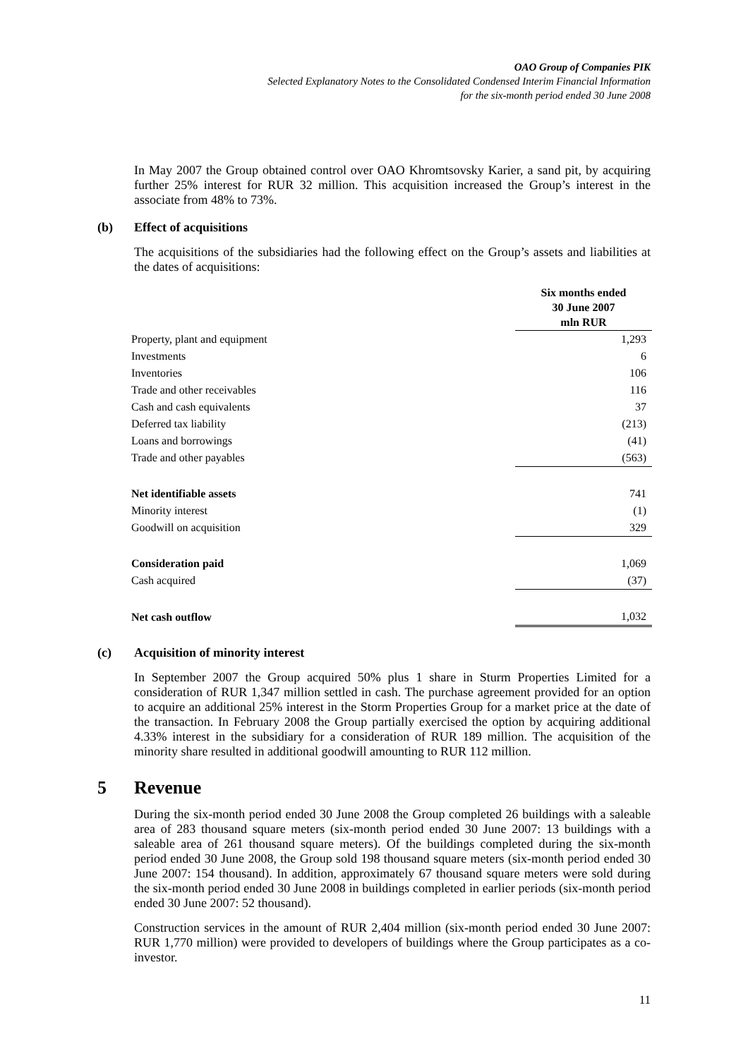OAO Group of Companies PIK
Selected Explanatory Notes to the Consolidated Condensed Interim Financial Information
for the six-month period ended 30 June 2008
In May 2007 the Group obtained control over OAO Khromtsovsky Karier, a sand pit, by acquiring further 25% interest for RUR 32 million. This acquisition increased the Group’s interest in the associate from 48% to 73%.
(b) Effect of acquisitions
The acquisitions of the subsidiaries had the following effect on the Group’s assets and liabilities at the dates of acquisitions:
| | Six months ended 30 June 2007 mln RUR |
| Property, plant and equipment | 1,293 |
| Investments | 6 |
| Inventories | 106 |
| Trade and other receivables | 116 |
| Cash and cash equivalents | 37 |
| Deferred tax liability | (213) |
| Loans and borrowings | (41) |
| Trade and other payables | (563) |
| Net identifiable assets | 741 |
| Minority interest | (1) |
| Goodwill on acquisition | 329 |
| Consideration paid | 1,069 |
| Cash acquired | (37) |
| Net cash outflow | 1,032 |
(c) Acquisition of minority interest
In September 2007 the Group acquired 50% plus 1 share in Sturm Properties Limited for a consideration of RUR 1,347 million settled in cash. The purchase agreement provided for an option to acquire an additional 25% interest in the Storm Properties Group for a market price at the date of the transaction. In February 2008 the Group partially exercised the option by acquiring additional 4.33% interest in the subsidiary for a consideration of RUR 189 million. The acquisition of the minority share resulted in additional goodwill amounting to RUR 112 million.
5 Revenue
During the six-month period ended 30 June 2008 the Group completed 26 buildings with a saleable area of 283 thousand square meters (six-month period ended 30 June 2007: 13 buildings with a saleable area of 261 thousand square meters). Of the buildings completed during the six-month period ended 30 June 2008, the Group sold 198 thousand square meters (six-month period ended 30 June 2007: 154 thousand). In addition, approximately 67 thousand square meters were sold during the six-month period ended 30 June 2008 in buildings completed in earlier periods (six-month period ended 30 June 2007: 52 thousand).
Construction services in the amount of RUR 2,404 million (six-month period ended 30 June 2007: RUR 1,770 million) were provided to developers of buildings where the Group participates as a co-investor.
11